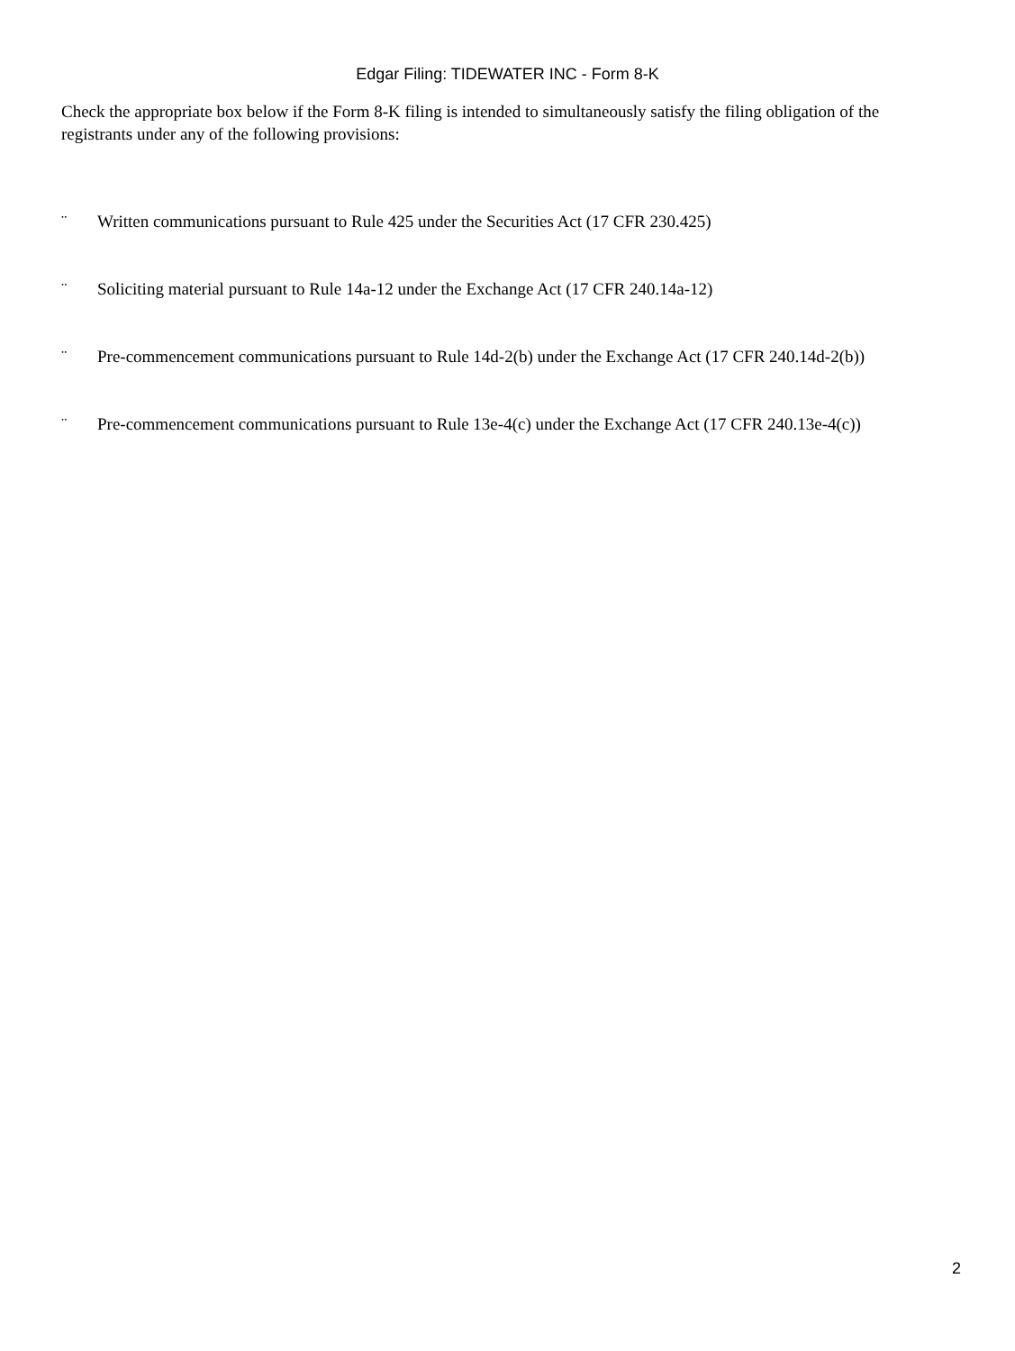Edgar Filing: TIDEWATER INC - Form 8-K
Check the appropriate box below if the Form 8-K filing is intended to simultaneously satisfy the filing obligation of the registrants under any of the following provisions:
¨ Written communications pursuant to Rule 425 under the Securities Act (17 CFR 230.425)
¨ Soliciting material pursuant to Rule 14a-12 under the Exchange Act (17 CFR 240.14a-12)
¨ Pre-commencement communications pursuant to Rule 14d-2(b) under the Exchange Act (17 CFR 240.14d-2(b))
¨ Pre-commencement communications pursuant to Rule 13e-4(c) under the Exchange Act (17 CFR 240.13e-4(c))
2